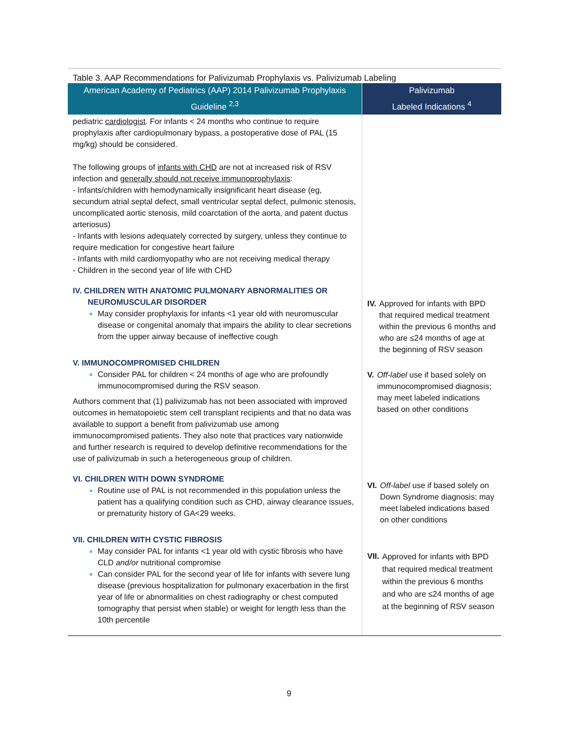Table 3. AAP Recommendations for Palivizumab Prophylaxis vs. Palivizumab Labeling
| American Academy of Pediatrics (AAP) 2014 Palivizumab Prophylaxis Guideline <sup>2,3</sup> | Palivizumab Labeled Indications <sup>4</sup> |
| --- | --- |
| pediatric cardiologist . For infants < 24 months who continue to require prophylaxis after cardiopulmonary bypass, a postoperative dose of PAL (15 mg/kg) should be considered. The following groups of infants with CHD are not at increased risk of RSV infection and generally should not receive immunoprophylaxis : - Infants/children with hemodynamically insignificant heart disease (eg, secundum atrial septal defect, small ventricular septal defect, pulmonic stenosis, uncomplicated aortic stenosis, mild coarctation of the aorta, and patent ductus arteriosus) - Infants with lesions adequately corrected by surgery, unless they continue to require medication for congestive heart failure - Infants with mild cardiomyopathy who are not receiving medical therapy - Children in the second year of life with CHD IV. CHILDREN WITH ANATOMIC PULMONARY ABNORMALITIES OR NEUROMUSCULAR DISORDER May consider prophylaxis for infants <1 year old with neuromuscular disease or congenital anomaly that impairs the ability to clear secretions from the upper airway because of ineffective cough V. IMMUNOCOMPROMISED CHILDREN Consider PAL for children < 24 months of age who are profoundly immunocompromised during the RSV season. Authors comment that (1) palivizumab has not been associated with improved outcomes in hematopoietic stem cell transplant recipients and that no data was available to support a benefit from palivizumab use among immunocompromised patients. They also note that practices vary nationwide and further research is required to develop definitive recommendations for the use of palivizumab in such a heterogeneous group of children. VI. CHILDREN WITH DOWN SYNDROME Routine use of PAL is not recommended in this population unless the patient has a qualifying condition such as CHD, airway clearance issues, or prematurity history of GA<29 weeks. VII. CHILDREN WITH CYSTIC FIBROSIS May consider PAL for infants <1 year old with cystic fibrosis who have CLD and/or nutritional compromise Can consider PAL for the second year of life for infants with severe lung disease (previous hospitalization for pulmonary exacerbation in the first year of life or abnormalities on chest radiography or chest computed tomography that persist when stable) or weight for length less than the 10th percentile | IV. Approved for infants with BPD that required medical treatment within the previous 6 months and who are ≤24 months of age at the beginning of RSV season V. Off-label use if based solely on immunocompromised diagnosis; may meet labeled indications based on other conditions VI. Off-label use if based solely on Down Syndrome diagnosis; may meet labeled indications based on other conditions VII. Approved for infants with BPD that required medical treatment within the previous 6 months and who are ≤24 months of age at the beginning of RSV season |
9